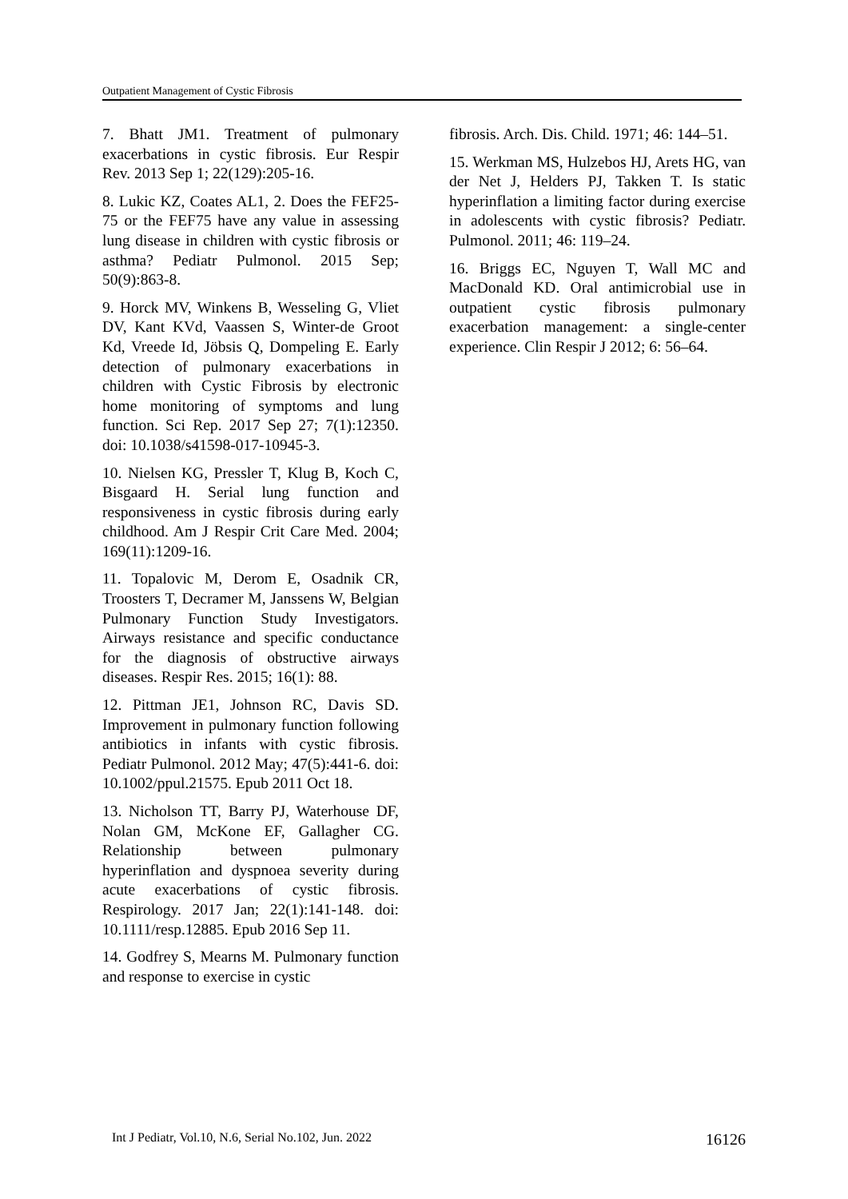Outpatient Management of Cystic Fibrosis
7. Bhatt JM1. Treatment of pulmonary exacerbations in cystic fibrosis. Eur Respir Rev. 2013 Sep 1; 22(129):205-16.
8. Lukic KZ, Coates AL1, 2. Does the FEF25-75 or the FEF75 have any value in assessing lung disease in children with cystic fibrosis or asthma? Pediatr Pulmonol. 2015 Sep; 50(9):863-8.
9. Horck MV, Winkens B, Wesseling G, Vliet DV, Kant KVd, Vaassen S, Winter-de Groot Kd, Vreede Id, Jöbsis Q, Dompeling E. Early detection of pulmonary exacerbations in children with Cystic Fibrosis by electronic home monitoring of symptoms and lung function. Sci Rep. 2017 Sep 27; 7(1):12350. doi: 10.1038/s41598-017-10945-3.
10. Nielsen KG, Pressler T, Klug B, Koch C, Bisgaard H. Serial lung function and responsiveness in cystic fibrosis during early childhood. Am J Respir Crit Care Med. 2004; 169(11):1209-16.
11. Topalovic M, Derom E, Osadnik CR, Troosters T, Decramer M, Janssens W, Belgian Pulmonary Function Study Investigators. Airways resistance and specific conductance for the diagnosis of obstructive airways diseases. Respir Res. 2015; 16(1): 88.
12. Pittman JE1, Johnson RC, Davis SD. Improvement in pulmonary function following antibiotics in infants with cystic fibrosis. Pediatr Pulmonol. 2012 May; 47(5):441-6. doi: 10.1002/ppul.21575. Epub 2011 Oct 18.
13. Nicholson TT, Barry PJ, Waterhouse DF, Nolan GM, McKone EF, Gallagher CG. Relationship between pulmonary hyperinflation and dyspnoea severity during acute exacerbations of cystic fibrosis. Respirology. 2017 Jan; 22(1):141-148. doi: 10.1111/resp.12885. Epub 2016 Sep 11.
14. Godfrey S, Mearns M. Pulmonary function and response to exercise in cystic
fibrosis. Arch. Dis. Child. 1971; 46: 144–51.
15. Werkman MS, Hulzebos HJ, Arets HG, van der Net J, Helders PJ, Takken T. Is static hyperinflation a limiting factor during exercise in adolescents with cystic fibrosis? Pediatr. Pulmonol. 2011; 46: 119–24.
16. Briggs EC, Nguyen T, Wall MC and MacDonald KD. Oral antimicrobial use in outpatient cystic fibrosis pulmonary exacerbation management: a single-center experience. Clin Respir J 2012; 6: 56–64.
Int J Pediatr, Vol.10, N.6, Serial No.102, Jun. 2022 16126